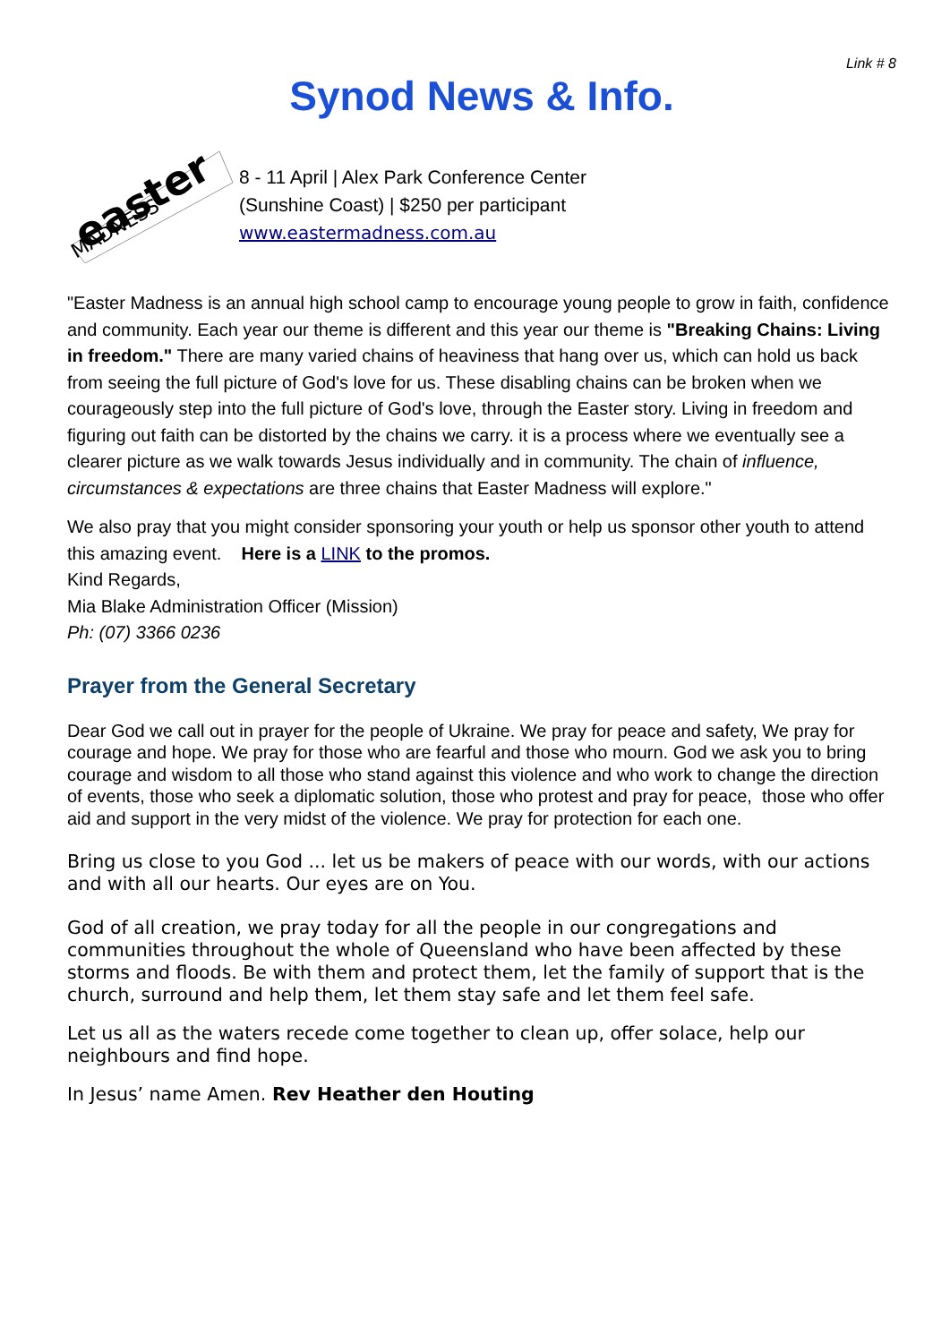Link # 8
Synod News & Info.
easter
MADNESS
8 - 11 April | Alex Park Conference Center
(Sunshine Coast) | $250 per participant
www.eastermadness.com.au
"Easter Madness is an annual high school camp to encourage young people to grow in faith, confidence and community. Each year our theme is different and this year our theme is "Breaking Chains: Living in freedom." There are many varied chains of heaviness that hang over us, which can hold us back from seeing the full picture of God's love for us. These disabling chains can be broken when we courageously step into the full picture of God's love, through the Easter story. Living in freedom and figuring out faith can be distorted by the chains we carry. it is a process where we eventually see a clearer picture as we walk towards Jesus individually and in community. The chain of influence, circumstances & expectations are three chains that Easter Madness will explore."
We also pray that you might consider sponsoring your youth or help us sponsor other youth to attend this amazing event. Here is a LINK to the promos.
Kind Regards,
Mia Blake Administration Officer (Mission)
Ph: (07) 3366 0236
Prayer from the General Secretary
Dear God we call out in prayer for the people of Ukraine. We pray for peace and safety, We pray for courage and hope. We pray for those who are fearful and those who mourn. God we ask you to bring courage and wisdom to all those who stand against this violence and who work to change the direction of events, those who seek a diplomatic solution, those who protest and pray for peace, those who offer aid and support in the very midst of the violence. We pray for protection for each one.
Bring us close to you God ... let us be makers of peace with our words, with our actions and with all our hearts. Our eyes are on You.
God of all creation, we pray today for all the people in our congregations and communities throughout the whole of Queensland who have been affected by these storms and floods. Be with them and protect them, let the family of support that is the church, surround and help them, let them stay safe and let them feel safe.
Let us all as the waters recede come together to clean up, offer solace, help our neighbours and find hope.
In Jesus’ name Amen. Rev Heather den Houting